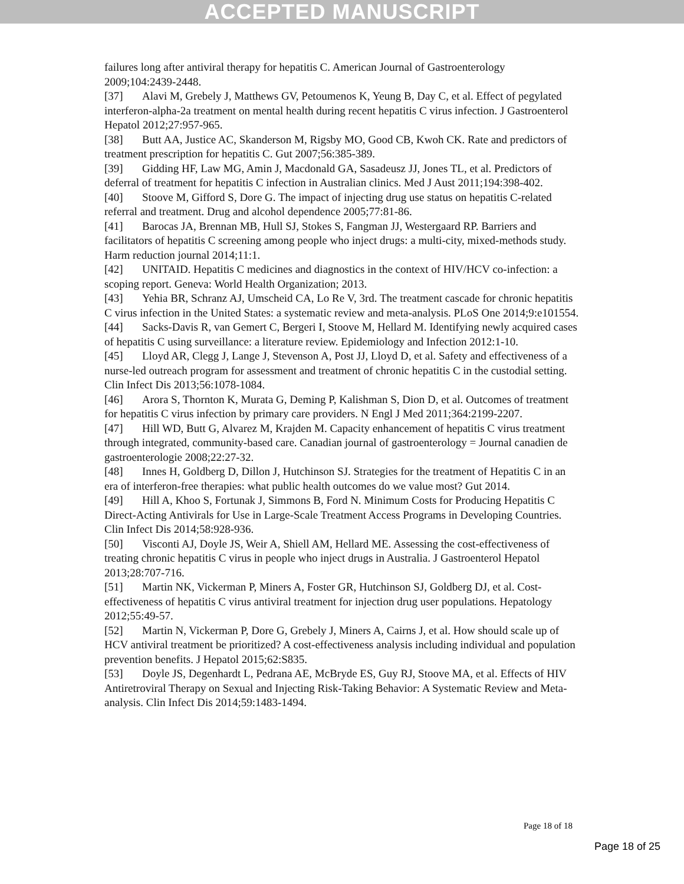ACCEPTED MANUSCRIPT
failures long after antiviral therapy for hepatitis C. American Journal of Gastroenterology 2009;104:2439-2448.
[37] Alavi M, Grebely J, Matthews GV, Petoumenos K, Yeung B, Day C, et al. Effect of pegylated interferon-alpha-2a treatment on mental health during recent hepatitis C virus infection. J Gastroenterol Hepatol 2012;27:957-965.
[38] Butt AA, Justice AC, Skanderson M, Rigsby MO, Good CB, Kwoh CK. Rate and predictors of treatment prescription for hepatitis C. Gut 2007;56:385-389.
[39] Gidding HF, Law MG, Amin J, Macdonald GA, Sasadeusz JJ, Jones TL, et al. Predictors of deferral of treatment for hepatitis C infection in Australian clinics. Med J Aust 2011;194:398-402.
[40] Stoove M, Gifford S, Dore G. The impact of injecting drug use status on hepatitis C-related referral and treatment. Drug and alcohol dependence 2005;77:81-86.
[41] Barocas JA, Brennan MB, Hull SJ, Stokes S, Fangman JJ, Westergaard RP. Barriers and facilitators of hepatitis C screening among people who inject drugs: a multi-city, mixed-methods study. Harm reduction journal 2014;11:1.
[42] UNITAID. Hepatitis C medicines and diagnostics in the context of HIV/HCV co-infection: a scoping report. Geneva: World Health Organization; 2013.
[43] Yehia BR, Schranz AJ, Umscheid CA, Lo Re V, 3rd. The treatment cascade for chronic hepatitis C virus infection in the United States: a systematic review and meta-analysis. PLoS One 2014;9:e101554.
[44] Sacks-Davis R, van Gemert C, Bergeri I, Stoove M, Hellard M. Identifying newly acquired cases of hepatitis C using surveillance: a literature review. Epidemiology and Infection 2012:1-10.
[45] Lloyd AR, Clegg J, Lange J, Stevenson A, Post JJ, Lloyd D, et al. Safety and effectiveness of a nurse-led outreach program for assessment and treatment of chronic hepatitis C in the custodial setting. Clin Infect Dis 2013;56:1078-1084.
[46] Arora S, Thornton K, Murata G, Deming P, Kalishman S, Dion D, et al. Outcomes of treatment for hepatitis C virus infection by primary care providers. N Engl J Med 2011;364:2199-2207.
[47] Hill WD, Butt G, Alvarez M, Krajden M. Capacity enhancement of hepatitis C virus treatment through integrated, community-based care. Canadian journal of gastroenterology = Journal canadien de gastroenterologie 2008;22:27-32.
[48] Innes H, Goldberg D, Dillon J, Hutchinson SJ. Strategies for the treatment of Hepatitis C in an era of interferon-free therapies: what public health outcomes do we value most? Gut 2014.
[49] Hill A, Khoo S, Fortunak J, Simmons B, Ford N. Minimum Costs for Producing Hepatitis C Direct-Acting Antivirals for Use in Large-Scale Treatment Access Programs in Developing Countries. Clin Infect Dis 2014;58:928-936.
[50] Visconti AJ, Doyle JS, Weir A, Shiell AM, Hellard ME. Assessing the cost-effectiveness of treating chronic hepatitis C virus in people who inject drugs in Australia. J Gastroenterol Hepatol 2013;28:707-716.
[51] Martin NK, Vickerman P, Miners A, Foster GR, Hutchinson SJ, Goldberg DJ, et al. Cost-effectiveness of hepatitis C virus antiviral treatment for injection drug user populations. Hepatology 2012;55:49-57.
[52] Martin N, Vickerman P, Dore G, Grebely J, Miners A, Cairns J, et al. How should scale up of HCV antiviral treatment be prioritized? A cost-effectiveness analysis including individual and population prevention benefits. J Hepatol 2015;62:S835.
[53] Doyle JS, Degenhardt L, Pedrana AE, McBryde ES, Guy RJ, Stoove MA, et al. Effects of HIV Antiretroviral Therapy on Sexual and Injecting Risk-Taking Behavior: A Systematic Review and Meta-analysis. Clin Infect Dis 2014;59:1483-1494.
Page 18 of 18
Page 18 of 25